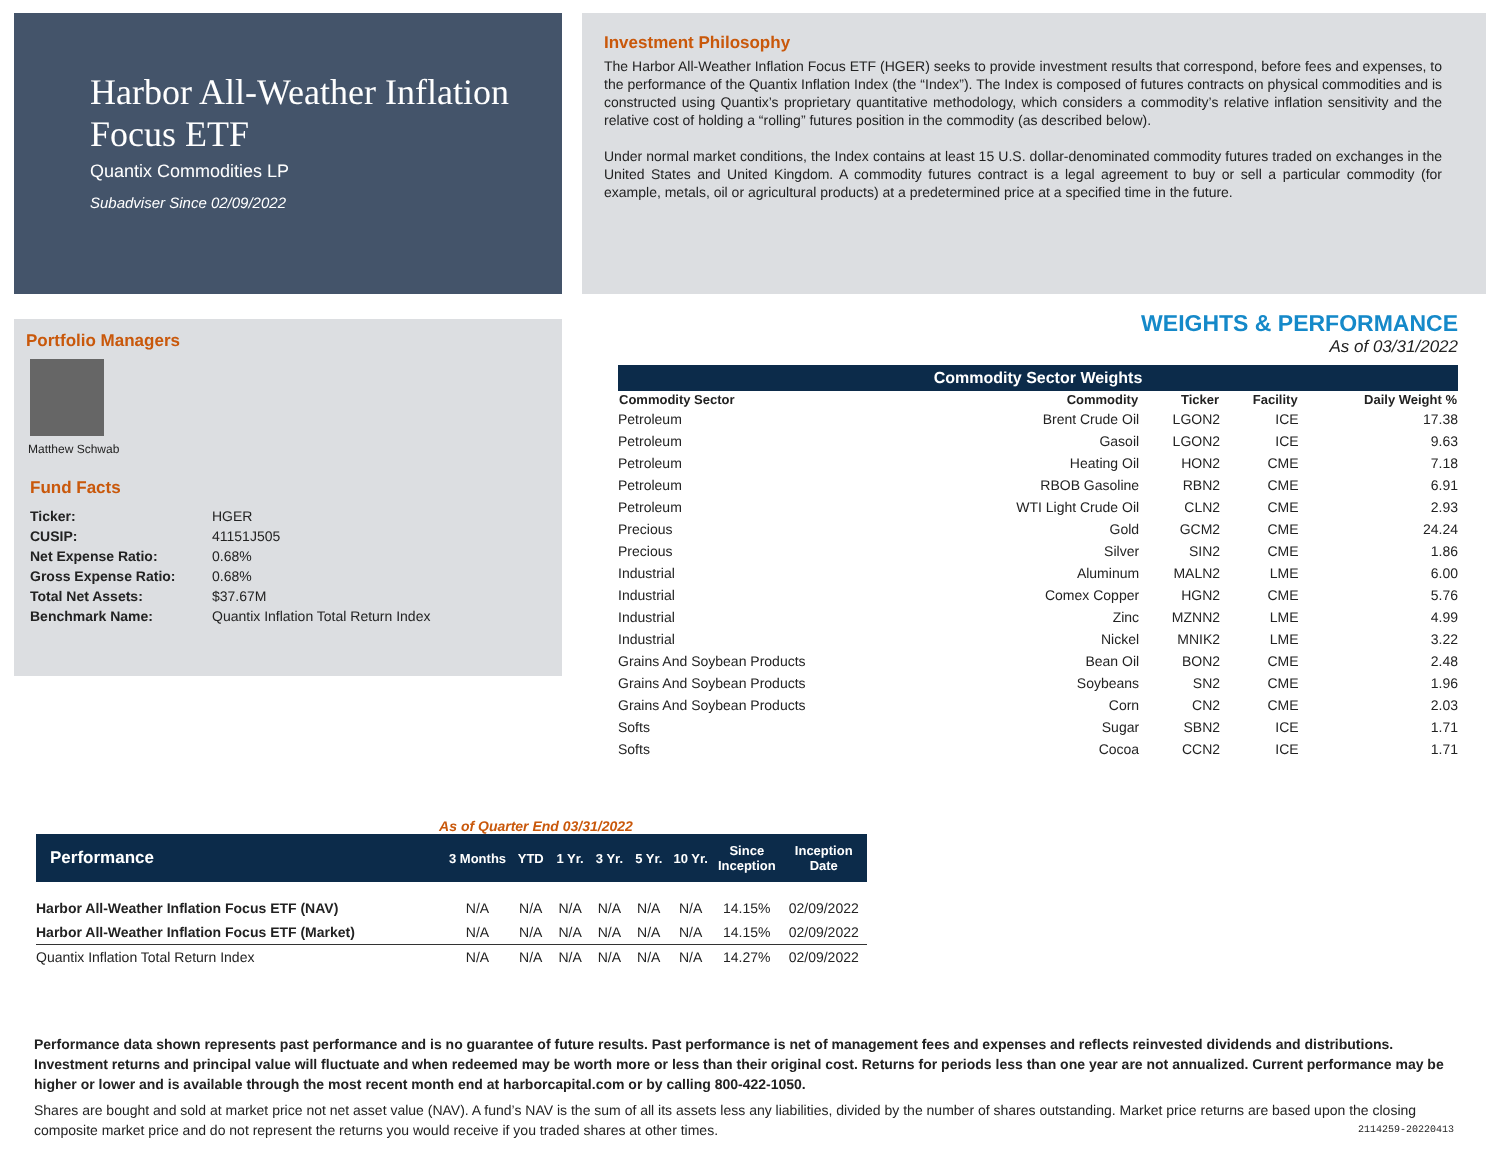Harbor All-Weather Inflation Focus ETF
Quantix Commodities LP
Subadviser Since 02/09/2022
Investment Philosophy
The Harbor All-Weather Inflation Focus ETF (HGER) seeks to provide investment results that correspond, before fees and expenses, to the performance of the Quantix Inflation Index (the “Index”). The Index is composed of futures contracts on physical commodities and is constructed using Quantix’s proprietary quantitative methodology, which considers a commodity’s relative inflation sensitivity and the relative cost of holding a “rolling” futures position in the commodity (as described below).
Under normal market conditions, the Index contains at least 15 U.S. dollar-denominated commodity futures traded on exchanges in the United States and United Kingdom. A commodity futures contract is a legal agreement to buy or sell a particular commodity (for example, metals, oil or agricultural products) at a predetermined price at a specified time in the future.
Portfolio Managers
Matthew Schwab
Fund Facts
| Ticker: | HGER |
| CUSIP: | 41151J505 |
| Net Expense Ratio: | 0.68% |
| Gross Expense Ratio: | 0.68% |
| Total Net Assets: | $37.67M |
| Benchmark Name: | Quantix Inflation Total Return Index |
WEIGHTS & PERFORMANCE
As of 03/31/2022
Commodity Sector Weights
| Commodity Sector | Commodity | Ticker | Facility | Daily Weight % |
| --- | --- | --- | --- | --- |
| Petroleum | Brent Crude Oil | LGON2 | ICE | 17.38 |
| Petroleum | Gasoil | LGON2 | ICE | 9.63 |
| Petroleum | Heating Oil | HON2 | CME | 7.18 |
| Petroleum | RBOB Gasoline | RBN2 | CME | 6.91 |
| Petroleum | WTI Light Crude Oil | CLN2 | CME | 2.93 |
| Precious | Gold | GCM2 | CME | 24.24 |
| Precious | Silver | SIN2 | CME | 1.86 |
| Industrial | Aluminum | MALN2 | LME | 6.00 |
| Industrial | Comex Copper | HGN2 | CME | 5.76 |
| Industrial | Zinc | MZNN2 | LME | 4.99 |
| Industrial | Nickel | MNIK2 | LME | 3.22 |
| Grains And Soybean Products | Bean Oil | BON2 | CME | 2.48 |
| Grains And Soybean Products | Soybeans | SN2 | CME | 1.96 |
| Grains And Soybean Products | Corn | CN2 | CME | 2.03 |
| Softs | Sugar | SBN2 | ICE | 1.71 |
| Softs | Cocoa | CCN2 | ICE | 1.71 |
As of Quarter End 03/31/2022
| Performance | 3 Months | YTD | 1 Yr. | 3 Yr. | 5 Yr. | 10 Yr. | Since Inception | Inception Date |
| --- | --- | --- | --- | --- | --- | --- | --- | --- |
| Harbor All-Weather Inflation Focus ETF (NAV) | N/A | N/A | N/A | N/A | N/A | N/A | 14.15% | 02/09/2022 |
| Harbor All-Weather Inflation Focus ETF (Market) | N/A | N/A | N/A | N/A | N/A | N/A | 14.15% | 02/09/2022 |
| Quantix Inflation Total Return Index | N/A | N/A | N/A | N/A | N/A | N/A | 14.27% | 02/09/2022 |
Performance data shown represents past performance and is no guarantee of future results. Past performance is net of management fees and expenses and reflects reinvested dividends and distributions. Investment returns and principal value will fluctuate and when redeemed may be worth more or less than their original cost. Returns for periods less than one year are not annualized. Current performance may be higher or lower and is available through the most recent month end at harborcapital.com or by calling 800-422-1050.
Shares are bought and sold at market price not net asset value (NAV). A fund’s NAV is the sum of all its assets less any liabilities, divided by the number of shares outstanding. Market price returns are based upon the closing composite market price and do not represent the returns you would receive if you traded shares at other times. 2114259-20220413